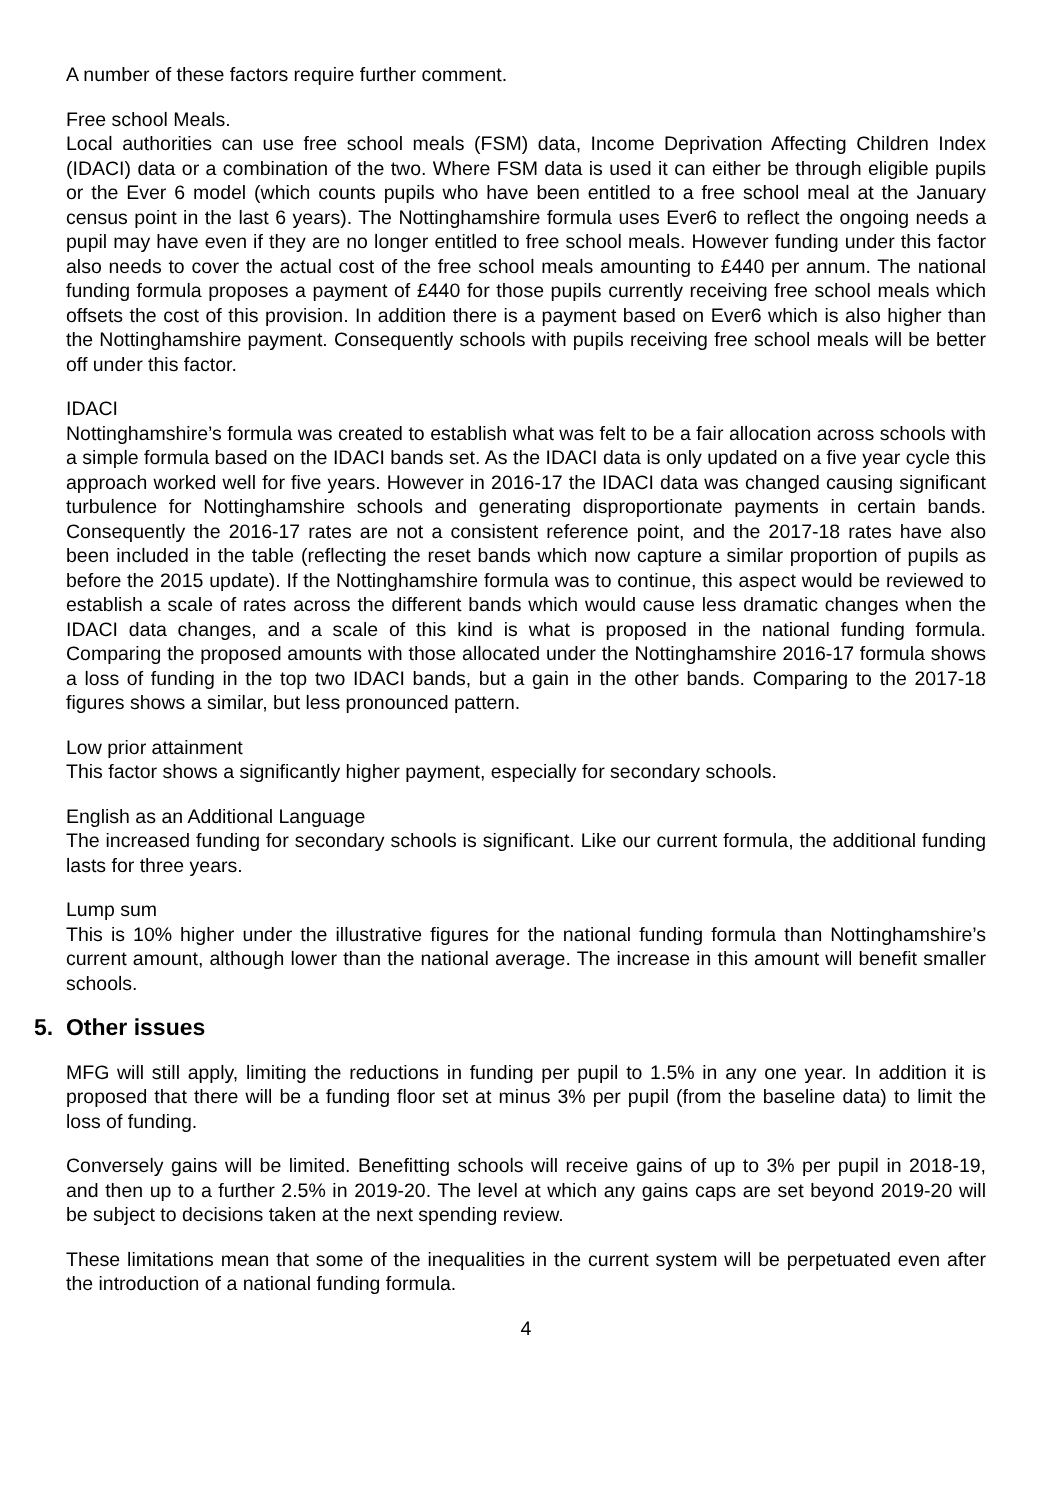A number of these factors require further comment.
Free school Meals.
Local authorities can use free school meals (FSM) data, Income Deprivation Affecting Children Index (IDACI) data or a combination of the two. Where FSM data is used it can either be through eligible pupils or the Ever 6 model (which counts pupils who have been entitled to a free school meal at the January census point in the last 6 years). The Nottinghamshire formula uses Ever6 to reflect the ongoing needs a pupil may have even if they are no longer entitled to free school meals. However funding under this factor also needs to cover the actual cost of the free school meals amounting to £440 per annum. The national funding formula proposes a payment of £440 for those pupils currently receiving free school meals which offsets the cost of this provision. In addition there is a payment based on Ever6 which is also higher than the Nottinghamshire payment. Consequently schools with pupils receiving free school meals will be better off under this factor.
IDACI
Nottinghamshire’s formula was created to establish what was felt to be a fair allocation across schools with a simple formula based on the IDACI bands set. As the IDACI data is only updated on a five year cycle this approach worked well for five years. However in 2016-17 the IDACI data was changed causing significant turbulence for Nottinghamshire schools and generating disproportionate payments in certain bands. Consequently the 2016-17 rates are not a consistent reference point, and the 2017-18 rates have also been included in the table (reflecting the reset bands which now capture a similar proportion of pupils as before the 2015 update). If the Nottinghamshire formula was to continue, this aspect would be reviewed to establish a scale of rates across the different bands which would cause less dramatic changes when the IDACI data changes, and a scale of this kind is what is proposed in the national funding formula. Comparing the proposed amounts with those allocated under the Nottinghamshire 2016-17 formula shows a loss of funding in the top two IDACI bands, but a gain in the other bands. Comparing to the 2017-18 figures shows a similar, but less pronounced pattern.
Low prior attainment
This factor shows a significantly higher payment, especially for secondary schools.
English as an Additional Language
The increased funding for secondary schools is significant. Like our current formula, the additional funding lasts for three years.
Lump sum
This is 10% higher under the illustrative figures for the national funding formula than Nottinghamshire’s current amount, although lower than the national average. The increase in this amount will benefit smaller schools.
5. Other issues
MFG will still apply, limiting the reductions in funding per pupil to 1.5% in any one year. In addition it is proposed that there will be a funding floor set at minus 3% per pupil (from the baseline data) to limit the loss of funding.
Conversely gains will be limited. Benefitting schools will receive gains of up to 3% per pupil in 2018-19, and then up to a further 2.5% in 2019-20. The level at which any gains caps are set beyond 2019-20 will be subject to decisions taken at the next spending review.
These limitations mean that some of the inequalities in the current system will be perpetuated even after the introduction of a national funding formula.
4